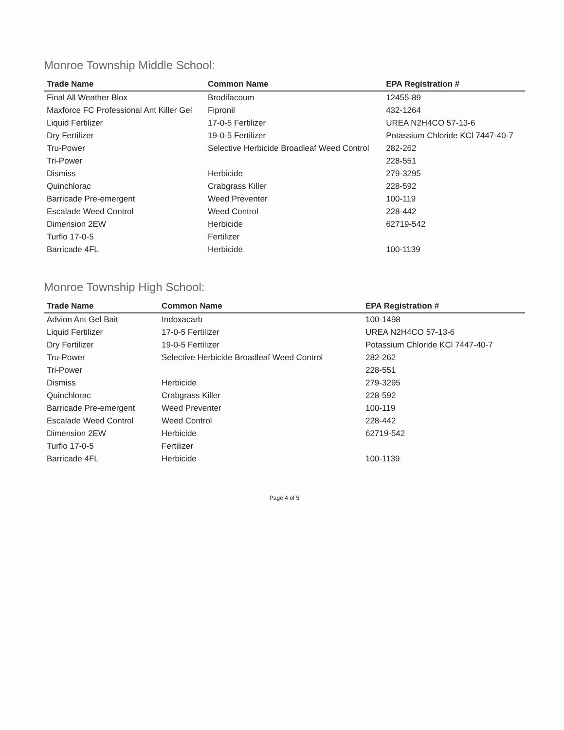Monroe Township Middle School:
| Trade Name | Common Name | EPA Registration # |
| --- | --- | --- |
| Final All Weather Blox | Brodifacoum | 12455-89 |
| Maxforce FC Professional Ant Killer Gel | Fipronil | 432-1264 |
| Liquid Fertilizer | 17-0-5 Fertilizer | UREA N2H4CO 57-13-6 |
| Dry Fertilizer | 19-0-5 Fertilizer | Potassium Chloride KCl 7447-40-7 |
| Tru-Power | Selective Herbicide Broadleaf Weed Control | 282-262 |
| Tri-Power | | 228-551 |
| Dismiss | Herbicide | 279-3295 |
| Quinchlorac | Crabgrass Killer | 228-592 |
| Barricade Pre-emergent | Weed Preventer | 100-119 |
| Escalade Weed Control | Weed Control | 228-442 |
| Dimension 2EW | Herbicide | 62719-542 |
| Turflo 17-0-5 | Fertilizer | |
| Barricade 4FL | Herbicide | 100-1139 |
Monroe Township High School:
| Trade Name | Common Name | EPA Registration # |
| --- | --- | --- |
| Advion Ant Gel Bait | Indoxacarb | 100-1498 |
| Liquid Fertilizer | 17-0-5 Fertilizer | UREA N2H4CO 57-13-6 |
| Dry Fertilizer | 19-0-5 Fertilizer | Potassium Chloride KCl 7447-40-7 |
| Tru-Power | Selective Herbicide Broadleaf Weed Control | 282-262 |
| Tri-Power | | 228-551 |
| Dismiss | Herbicide | 279-3295 |
| Quinchlorac | Crabgrass Killer | 228-592 |
| Barricade Pre-emergent | Weed Preventer | 100-119 |
| Escalade Weed Control | Weed Control | 228-442 |
| Dimension 2EW | Herbicide | 62719-542 |
| Turflo 17-0-5 | Fertilizer | |
| Barricade 4FL | Herbicide | 100-1139 |
Page 4 of 5